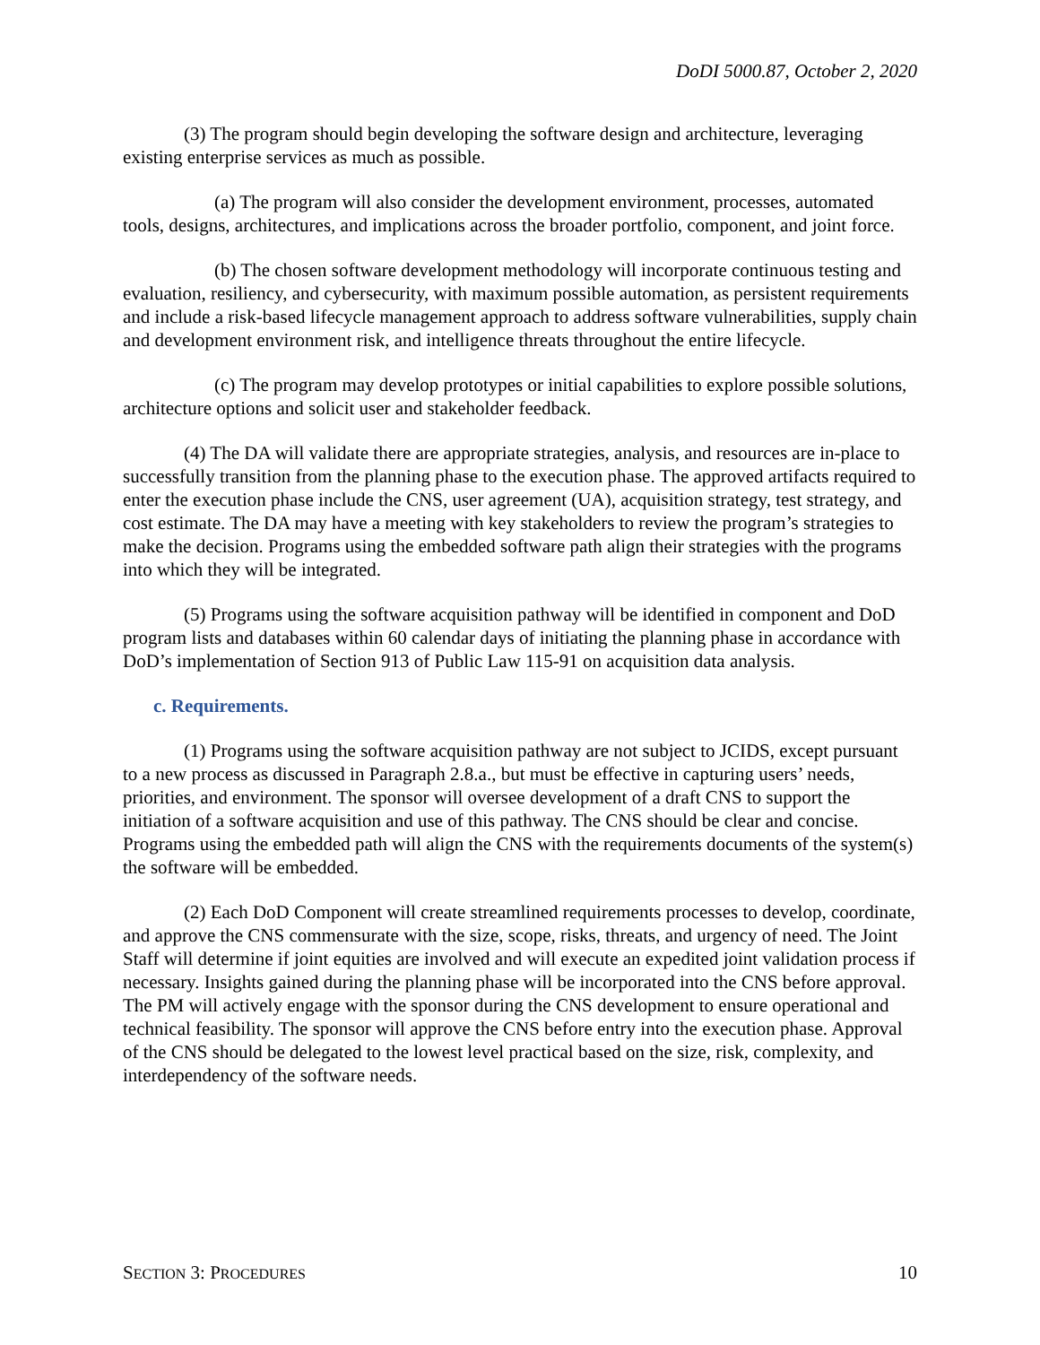DoDI 5000.87, October 2, 2020
(3) The program should begin developing the software design and architecture, leveraging existing enterprise services as much as possible.
(a) The program will also consider the development environment, processes, automated tools, designs, architectures, and implications across the broader portfolio, component, and joint force.
(b) The chosen software development methodology will incorporate continuous testing and evaluation, resiliency, and cybersecurity, with maximum possible automation, as persistent requirements and include a risk-based lifecycle management approach to address software vulnerabilities, supply chain and development environment risk, and intelligence threats throughout the entire lifecycle.
(c) The program may develop prototypes or initial capabilities to explore possible solutions, architecture options and solicit user and stakeholder feedback.
(4) The DA will validate there are appropriate strategies, analysis, and resources are in-place to successfully transition from the planning phase to the execution phase. The approved artifacts required to enter the execution phase include the CNS, user agreement (UA), acquisition strategy, test strategy, and cost estimate. The DA may have a meeting with key stakeholders to review the program’s strategies to make the decision. Programs using the embedded software path align their strategies with the programs into which they will be integrated.
(5) Programs using the software acquisition pathway will be identified in component and DoD program lists and databases within 60 calendar days of initiating the planning phase in accordance with DoD’s implementation of Section 913 of Public Law 115-91 on acquisition data analysis.
c. Requirements.
(1) Programs using the software acquisition pathway are not subject to JCIDS, except pursuant to a new process as discussed in Paragraph 2.8.a., but must be effective in capturing users’ needs, priorities, and environment. The sponsor will oversee development of a draft CNS to support the initiation of a software acquisition and use of this pathway. The CNS should be clear and concise. Programs using the embedded path will align the CNS with the requirements documents of the system(s) the software will be embedded.
(2) Each DoD Component will create streamlined requirements processes to develop, coordinate, and approve the CNS commensurate with the size, scope, risks, threats, and urgency of need. The Joint Staff will determine if joint equities are involved and will execute an expedited joint validation process if necessary. Insights gained during the planning phase will be incorporated into the CNS before approval. The PM will actively engage with the sponsor during the CNS development to ensure operational and technical feasibility. The sponsor will approve the CNS before entry into the execution phase. Approval of the CNS should be delegated to the lowest level practical based on the size, risk, complexity, and interdependency of the software needs.
SECTION 3: PROCEDURES 10